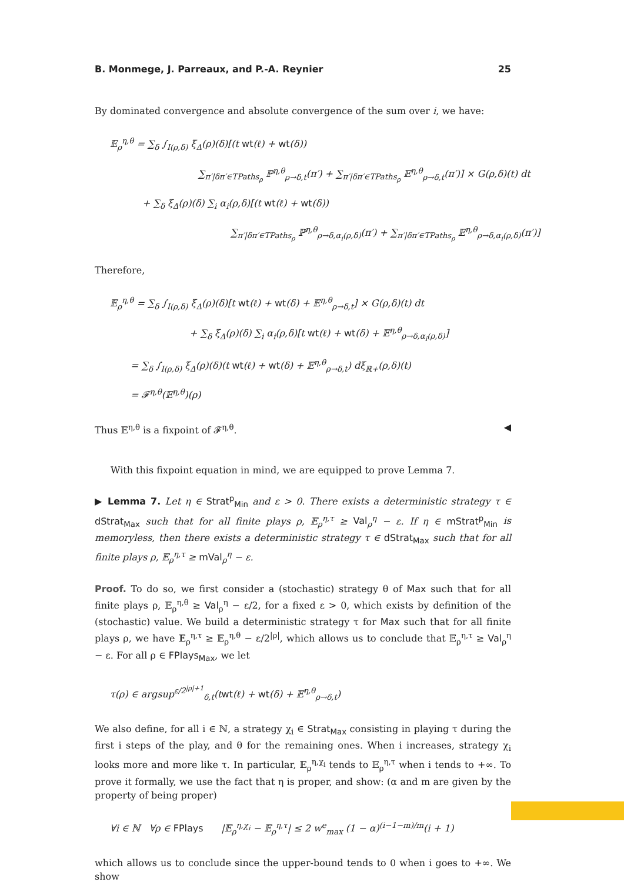B. Monmege, J. Parreaux, and P.-A. Reynier 25
By dominated convergence and absolute convergence of the sum over i, we have:
𝔼<sub>ρ</sub><sup>η,θ</sup> = ∑<sub>δ</sub> ∫<sub>I(ρ,δ)</sub> ξ<sub>Δ</sub>(ρ)(δ)[(t wt(ℓ) + wt(δ))
∑<sub>π′|δπ′∈TPaths<sub>ρ</sub></sub> ℙ<sup>η,θ</sup><sub>ρ→δ,t</sub>(π′) + ∑<sub>π′|δπ′∈TPaths<sub>ρ</sub></sub> 𝔼<sup>η,θ</sup><sub>ρ→δ,t</sub>(π′)] × G(ρ,δ)(t) dt
+ ∑<sub>δ</sub> ξ<sub>Δ</sub>(ρ)(δ) ∑<sub>i</sub> α<sub>i</sub>(ρ,δ)[(t wt(ℓ) + wt(δ))
∑<sub>π′|δπ′∈TPaths<sub>ρ</sub></sub> ℙ<sup>η,θ</sup><sub>ρ→δ,α<sub>i</sub>(ρ,δ)</sub>(π′) + ∑<sub>π′|δπ′∈TPaths<sub>ρ</sub></sub> 𝔼<sup>η,θ</sup><sub>ρ→δ,α<sub>i</sub>(ρ,δ)</sub>(π′)]
Therefore,
𝔼<sub>ρ</sub><sup>η,θ</sup> = ∑<sub>δ</sub> ∫<sub>I(ρ,δ)</sub> ξ<sub>Δ</sub>(ρ)(δ)[t wt(ℓ) + wt(δ) + 𝔼<sup>η,θ</sup><sub>ρ→δ,t</sub>] × G(ρ,δ)(t) dt
+ ∑<sub>δ</sub> ξ<sub>Δ</sub>(ρ)(δ) ∑<sub>i</sub> α<sub>i</sub>(ρ,δ)[t wt(ℓ) + wt(δ) + 𝔼<sup>η,θ</sup><sub>ρ→δ,α<sub>i</sub>(ρ,δ)</sub>]
= ∑<sub>δ</sub> ∫<sub>I(ρ,δ)</sub> ξ<sub>Δ</sub>(ρ)(δ)(t wt(ℓ) + wt(δ) + 𝔼<sup>η,θ</sup><sub>ρ→δ,t</sub>) dξ<sub>ℝ+</sub>(ρ,δ)(t)
= 𝓕<sup>η,θ</sup>(𝔼<sup>η,θ</sup>)(ρ)
Thus 𝔼<sup>η,θ</sup> is a fixpoint of 𝓕<sup>η,θ</sup>. ◀
With this fixpoint equation in mind, we are equipped to prove Lemma 7.
▶ Lemma 7. Let η ∈ Strat<sup>p</sup><sub>Min</sub> and ε > 0. There exists a deterministic strategy τ ∈ dStrat<sub>Max</sub> such that for all finite plays ρ, 𝔼<sub>ρ</sub><sup>η,τ</sup> ≥ Val <sub>ρ</sub><sup>η</sup> − ε. If η ∈ mStrat<sup>p</sup><sub>Min</sub> is memoryless, then there exists a deterministic strategy τ ∈ dStrat<sub>Max</sub> such that for all finite plays ρ, 𝔼<sub>ρ</sub><sup>η,τ</sup> ≥ mVal <sub>ρ</sub><sup>η</sup> − ε.
Proof. To do so, we first consider a (stochastic) strategy θ of Max such that for all finite plays ρ, 𝔼<sub>ρ</sub><sup>η,θ</sup> ≥ Val<sub>ρ</sub><sup>η</sup> − ε/2, for a fixed ε > 0, which exists by definition of the (stochastic) value. We build a deterministic strategy τ for Max such that for all finite plays ρ, we have 𝔼<sub>ρ</sub><sup>η,τ</sup> ≥ 𝔼<sub>ρ</sub><sup>η,θ</sup> − ε/2<sup>|ρ|</sup>, which allows us to conclude that 𝔼<sub>ρ</sub><sup>η,τ</sup> ≥ Val<sub>ρ</sub><sup>η</sup> − ε. For all ρ ∈ FPlays<sub>Max</sub>, we let
τ(ρ) ∈ argsup<sup>ε/2<sup>|ρ|+1</sup></sup><sub>δ,t</sub>(twt(ℓ) + wt(δ) + 𝔼<sup>η,θ</sup><sub>ρ→δ,t</sub>)
We also define, for all i ∈ ℕ, a strategy χ<sub>i</sub> ∈ Strat<sub>Max</sub> consisting in playing τ during the first i steps of the play, and θ for the remaining ones. When i increases, strategy χ<sub>i</sub> looks more and more like τ. In particular, 𝔼<sub>ρ</sub><sup>η,χ<sub>i</sub></sup> tends to 𝔼<sub>ρ</sub><sup>η,τ</sup> when i tends to +∞. To prove it formally, we use the fact that η is proper, and show: (α and m are given by the property of being proper)
∀i ∈ ℕ ∀ρ ∈ FPlays |𝔼<sub>ρ</sub><sup>η,χ<sub>i</sub></sup> − 𝔼<sub>ρ</sub><sup>η,τ</sup>| ≤ 2 w<sup>e</sup><sub>max</sub> (1 − α)<sup>(i−1−m)/m</sup>(i + 1)
which allows us to conclude since the upper-bound tends to 0 when i goes to +∞. We show